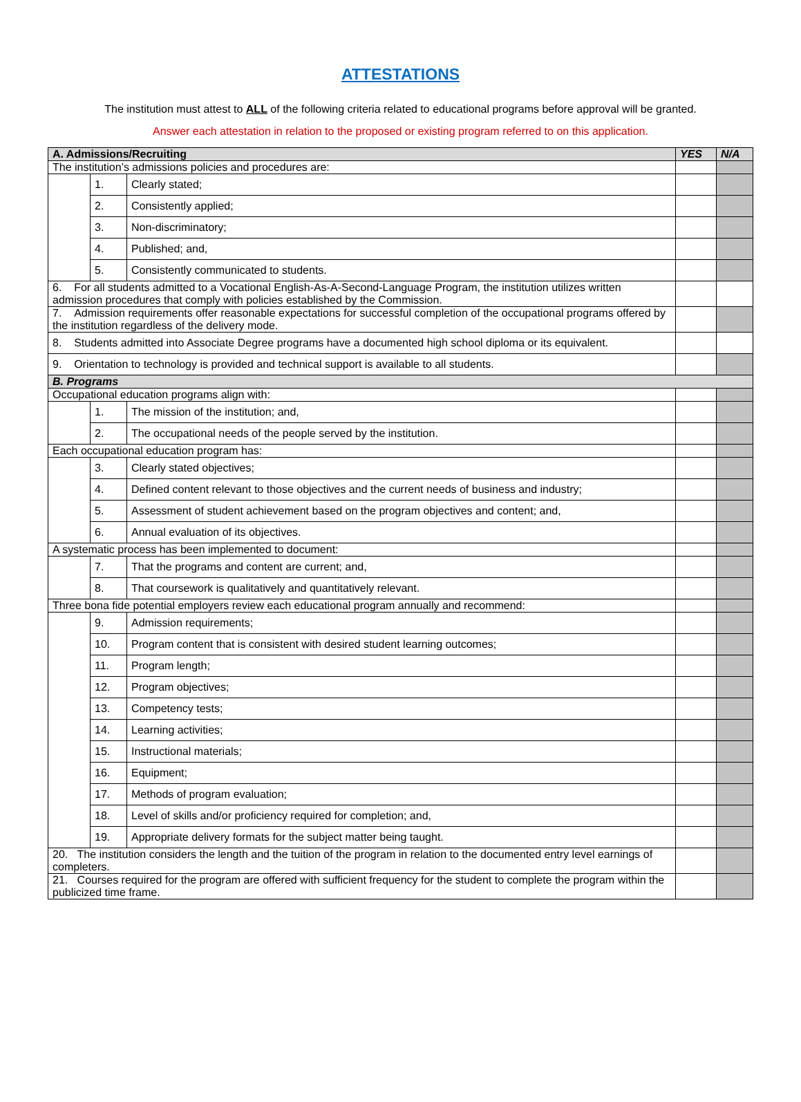ATTESTATIONS
The institution must attest to ALL of the following criteria related to educational programs before approval will be granted.
Answer each attestation in relation to the proposed or existing program referred to on this application.
| A. Admissions/Recruiting | | | YES | N/A |
| --- | --- | --- | --- | --- |
| The institution’s admissions policies and procedures are: | | | | |
| | 1. | Clearly stated; | | |
| | 2. | Consistently applied; | | |
| | 3. | Non-discriminatory; | | |
| | 4. | Published; and, | | |
| | 5. | Consistently communicated to students. | | |
| 6. For all students admitted to a Vocational English-As-A-Second-Language Program, the institution utilizes written admission procedures that comply with policies established by the Commission. | | | | |
| 7. Admission requirements offer reasonable expectations for successful completion of the occupational programs offered by the institution regardless of the delivery mode. | | | | |
| 8. Students admitted into Associate Degree programs have a documented high school diploma or its equivalent. | | | | |
| 9. Orientation to technology is provided and technical support is available to all students. | | | | |
| B. Programs | | | | |
| Occupational education programs align with: | | | | |
| | 1. | The mission of the institution; and, | | |
| | 2. | The occupational needs of the people served by the institution. | | |
| Each occupational education program has: | | | | |
| | 3. | Clearly stated objectives; | | |
| | 4. | Defined content relevant to those objectives and the current needs of business and industry; | | |
| | 5. | Assessment of student achievement based on the program objectives and content; and, | | |
| | 6. | Annual evaluation of its objectives. | | |
| A systematic process has been implemented to document: | | | | |
| | 7. | That the programs and content are current; and, | | |
| | 8. | That coursework is qualitatively and quantitatively relevant. | | |
| Three bona fide potential employers review each educational program annually and recommend: | | | | |
| | 9. | Admission requirements; | | |
| | 10. | Program content that is consistent with desired student learning outcomes; | | |
| | 11. | Program length; | | |
| | 12. | Program objectives; | | |
| | 13. | Competency tests; | | |
| | 14. | Learning activities; | | |
| | 15. | Instructional materials; | | |
| | 16. | Equipment; | | |
| | 17. | Methods of program evaluation; | | |
| | 18. | Level of skills and/or proficiency required for completion; and, | | |
| | 19. | Appropriate delivery formats for the subject matter being taught. | | |
| 20. The institution considers the length and the tuition of the program in relation to the documented entry level earnings of completers. | | | | |
| 21. Courses required for the program are offered with sufficient frequency for the student to complete the program within the publicized time frame. | | | | |